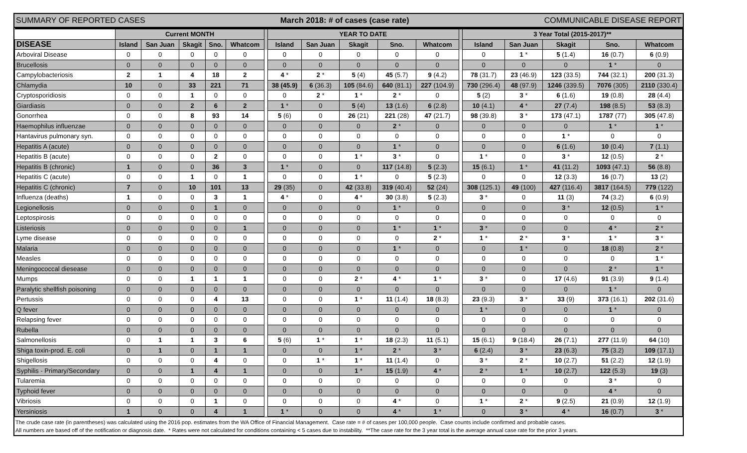SUMMARY OF REPORTED CASES March 2018: # of cases (case rate) COMMUNICABLE DISEASE REPORT
| | Current MONTH | | | | | | YEAR TO DATE | | | | | | 3 Year Total (2015-2017)** | | | | |
| --- | --- | --- | --- | --- | --- | --- | --- | --- | --- | --- | --- | --- | --- | --- | --- | --- | --- |
| DISEASE | Island | San Juan | Skagit | Sno. | Whatcom | | Island | San Juan | Skagit | Sno. | Whatcom | | Island | San Juan | Skagit | Sno. | Whatcom |
| Arboviral Disease | 0 | 0 | 0 | 0 | 0 | | 0 | 0 | 0 | 0 | 0 | | 0 | 1 * | 5 (1.4) | 16 (0.7) | 6 (0.9) |
| Brucellosis | 0 | 0 | 0 | 0 | 0 | | 0 | 0 | 0 | 0 | 0 | | 0 | 0 | 0 | 1 * | 0 |
| Campylobacteriosis | 2 | 1 | 4 | 18 | 2 | | 4 * | 2 * | 5 (4) | 45 (5.7) | 9 (4.2) | | 78 (31.7) | 23 (46.9) | 123 (33.5) | 744 (32.1) | 200 (31.3) |
| Chlamydia | 10 | 0 | 33 | 221 | 71 | | 38 (45.9) | 6 (36.3) | 105 (84.6) | 640 (81.1) | 227 (104.9) | | 730 (296.4) | 48 (97.9) | 1246 (339.5) | 7076 (305) | 2110 (330.4) |
| Cryptosporidiosis | 0 | 0 | 1 | 0 | 0 | | 0 | 2 * | 1 * | 2 * | 0 | | 5 (2) | 3 * | 6 (1.6) | 19 (0.8) | 28 (4.4) |
| Giardiasis | 0 | 0 | 2 | 6 | 2 | | 1 * | 0 | 5 (4) | 13 (1.6) | 6 (2.8) | | 10 (4.1) | 4 * | 27 (7.4) | 198 (8.5) | 53 (8.3) |
| Gonorrhea | 0 | 0 | 8 | 93 | 14 | | 5 (6) | 0 | 26 (21) | 221 (28) | 47 (21.7) | | 98 (39.8) | 3 * | 173 (47.1) | 1787 (77) | 305 (47.8) |
| Haemophilus influenzae | 0 | 0 | 0 | 0 | 0 | | 0 | 0 | 0 | 2 * | 0 | | 0 | 0 | 0 | 1 * | 1 * |
| Hantavirus pulmonary syn. | 0 | 0 | 0 | 0 | 0 | | 0 | 0 | 0 | 0 | 0 | | 0 | 0 | 1 * | 0 | 0 |
| Hepatitis A (acute) | 0 | 0 | 0 | 0 | 0 | | 0 | 0 | 0 | 1 * | 0 | | 0 | 0 | 6 (1.6) | 10 (0.4) | 7 (1.1) |
| Hepatitis B (acute) | 0 | 0 | 0 | 2 | 0 | | 0 | 0 | 1 * | 3 * | 0 | | 1 * | 0 | 3 * | 12 (0.5) | 2 * |
| Hepatitis B (chronic) | 1 | 0 | 0 | 36 | 3 | | 1 * | 0 | 0 | 117 (14.8) | 5 (2.3) | | 15 (6.1) | 1 * | 41 (11.2) | 1093 (47.1) | 56 (8.8) |
| Hepatitis C (acute) | 0 | 0 | 1 | 0 | 1 | | 0 | 0 | 1 * | 0 | 5 (2.3) | | 0 | 0 | 12 (3.3) | 16 (0.7) | 13 (2) |
| Hepatitis C (chronic) | 7 | 0 | 10 | 101 | 13 | | 29 (35) | 0 | 42 (33.8) | 319 (40.4) | 52 (24) | | 308 (125.1) | 49 (100) | 427 (116.4) | 3817 (164.5) | 779 (122) |
| Influenza (deaths) | 1 | 0 | 0 | 3 | 1 | | 4 * | 0 | 4 * | 30 (3.8) | 5 (2.3) | | 3 * | 0 | 11 (3) | 74 (3.2) | 6 (0.9) |
| Legionellosis | 0 | 0 | 0 | 1 | 0 | | 0 | 0 | 0 | 1 * | 0 | | 0 | 0 | 3 * | 12 (0.5) | 1 * |
| Leptospirosis | 0 | 0 | 0 | 0 | 0 | | 0 | 0 | 0 | 0 | 0 | | 0 | 0 | 0 | 0 | 0 |
| Listeriosis | 0 | 0 | 0 | 0 | 1 | | 0 | 0 | 0 | 1 * | 1 * | | 3 * | 0 | 0 | 4 * | 2 * |
| Lyme disease | 0 | 0 | 0 | 0 | 0 | | 0 | 0 | 0 | 0 | 2 * | | 1 * | 2 * | 3 * | 1 * | 3 * |
| Malaria | 0 | 0 | 0 | 0 | 0 | | 0 | 0 | 0 | 1 * | 0 | | 0 | 1 * | 0 | 18 (0.8) | 2 * |
| Measles | 0 | 0 | 0 | 0 | 0 | | 0 | 0 | 0 | 0 | 0 | | 0 | 0 | 0 | 0 | 1 * |
| Meningococcal diesease | 0 | 0 | 0 | 0 | 0 | | 0 | 0 | 0 | 0 | 0 | | 0 | 0 | 0 | 2 * | 1 * |
| Mumps | 0 | 0 | 1 | 1 | 1 | | 0 | 0 | 2 * | 4 * | 1 * | | 3 * | 0 | 17 (4.6) | 91 (3.9) | 9 (1.4) |
| Paralytic shellfish poisoning | 0 | 0 | 0 | 0 | 0 | | 0 | 0 | 0 | 0 | 0 | | 0 | 0 | 0 | 1 * | 0 |
| Pertussis | 0 | 0 | 0 | 4 | 13 | | 0 | 0 | 1 * | 11 (1.4) | 18 (8.3) | | 23 (9.3) | 3 * | 33 (9) | 373 (16.1) | 202 (31.6) |
| Q fever | 0 | 0 | 0 | 0 | 0 | | 0 | 0 | 0 | 0 | 0 | | 1 * | 0 | 0 | 1 * | 0 |
| Relapsing fever | 0 | 0 | 0 | 0 | 0 | | 0 | 0 | 0 | 0 | 0 | | 0 | 0 | 0 | 0 | 0 |
| Rubella | 0 | 0 | 0 | 0 | 0 | | 0 | 0 | 0 | 0 | 0 | | 0 | 0 | 0 | 0 | 0 |
| Salmonellosis | 0 | 1 | 1 | 3 | 6 | | 5 (6) | 1 * | 1 * | 18 (2.3) | 11 (5.1) | | 15 (6.1) | 9 (18.4) | 26 (7.1) | 277 (11.9) | 64 (10) |
| Shiga toxin-prod. E. coli | 0 | 1 | 0 | 1 | 1 | | 0 | 0 | 1 * | 2 * | 3 * | | 6 (2.4) | 3 * | 23 (6.3) | 75 (3.2) | 109 (17.1) |
| Shigellosis | 0 | 0 | 0 | 4 | 0 | | 0 | 1 * | 1 * | 11 (1.4) | 0 | | 3 * | 2 * | 10 (2.7) | 51 (2.2) | 12 (1.9) |
| Syphilis - Primary/Secondary | 0 | 0 | 1 | 4 | 1 | | 0 | 0 | 1 * | 15 (1.9) | 4 * | | 2 * | 1 * | 10 (2.7) | 122 (5.3) | 19 (3) |
| Tularemia | 0 | 0 | 0 | 0 | 0 | | 0 | 0 | 0 | 0 | 0 | | 0 | 0 | 0 | 3 * | 0 |
| Typhoid fever | 0 | 0 | 0 | 0 | 0 | | 0 | 0 | 0 | 0 | 0 | | 0 | 0 | 0 | 4 * | 0 |
| Vibriosis | 0 | 0 | 0 | 1 | 0 | | 0 | 0 | 0 | 4 * | 0 | | 1 * | 2 * | 9 (2.5) | 21 (0.9) | 12 (1.9) |
| Yersiniosis | 1 | 0 | 0 | 4 | 1 | | 1 * | 0 | 0 | 4 * | 1 * | | 0 | 3 * | 4 * | 16 (0.7) | 3 * |
The crude case rate (in parentheses) was calculated using the 2016 pop. estimates from the WA Office of Financial Management. Case rate = # of cases per 100,000 people. Case counts include confirmed and probable cases.
All numbers are based off of the notification or diagnosis date. * Rates were not calculated for conditions containing < 5 cases due to instability. **The case rate for the 3 year total is the average annual case rate for the prior 3 years.